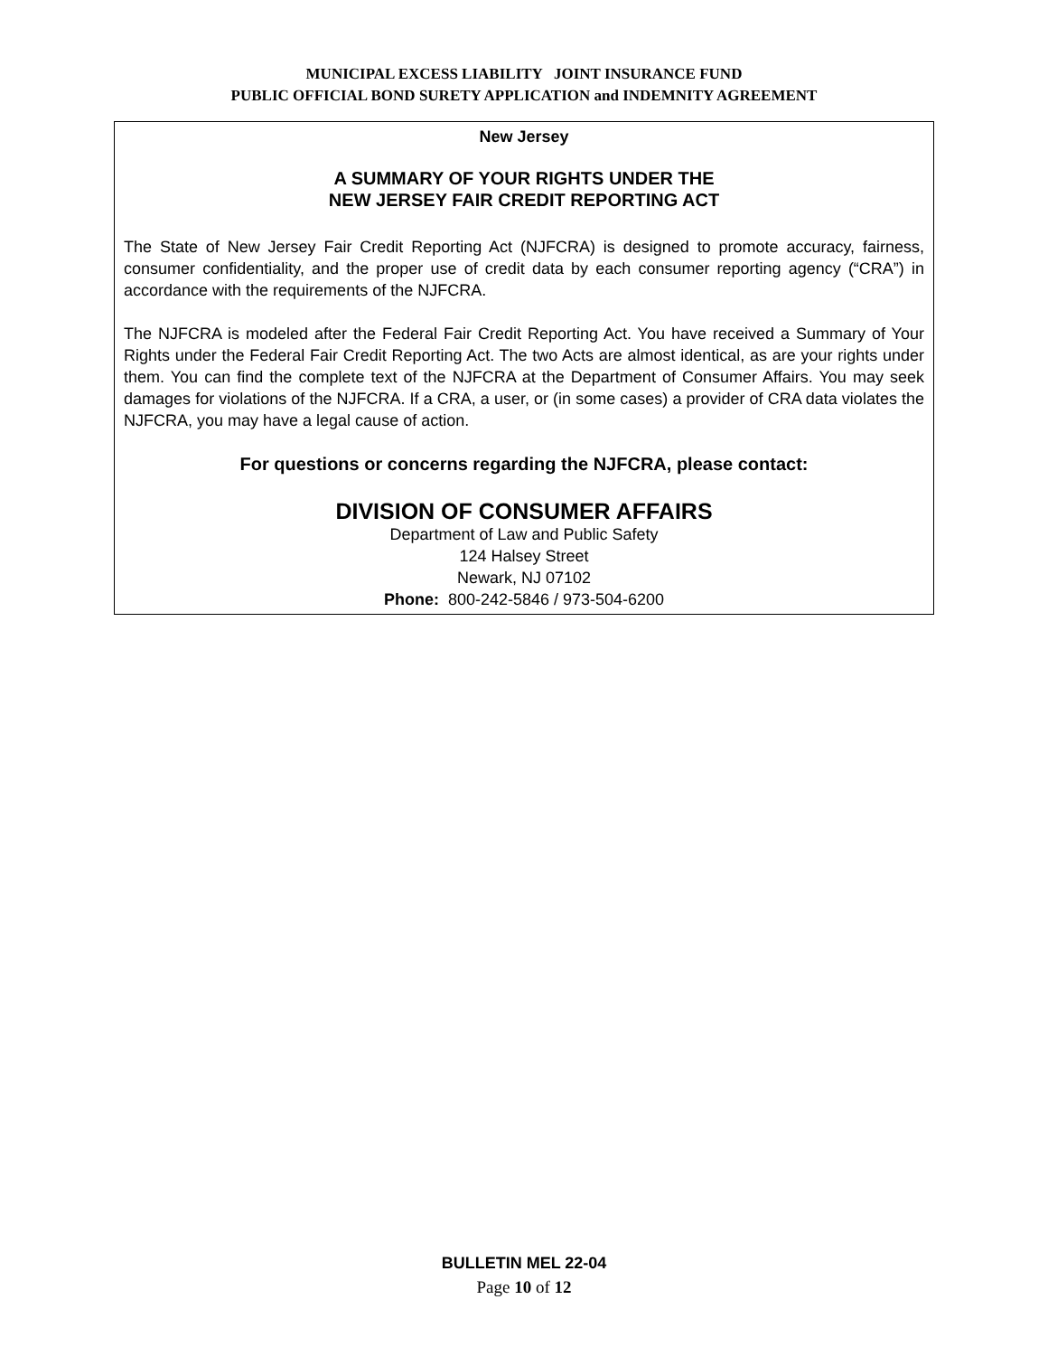MUNICIPAL EXCESS LIABILITY JOINT INSURANCE FUND
PUBLIC OFFICIAL BOND SURETY APPLICATION and INDEMNITY AGREEMENT
New Jersey
A SUMMARY OF YOUR RIGHTS UNDER THE
NEW JERSEY FAIR CREDIT REPORTING ACT
The State of New Jersey Fair Credit Reporting Act (NJFCRA) is designed to promote accuracy, fairness, consumer confidentiality, and the proper use of credit data by each consumer reporting agency (“CRA”) in accordance with the requirements of the NJFCRA.
The NJFCRA is modeled after the Federal Fair Credit Reporting Act. You have received a Summary of Your Rights under the Federal Fair Credit Reporting Act. The two Acts are almost identical, as are your rights under them. You can find the complete text of the NJFCRA at the Department of Consumer Affairs. You may seek damages for violations of the NJFCRA. If a CRA, a user, or (in some cases) a provider of CRA data violates the NJFCRA, you may have a legal cause of action.
For questions or concerns regarding the NJFCRA, please contact:
DIVISION OF CONSUMER AFFAIRS
Department of Law and Public Safety
124 Halsey Street
Newark, NJ 07102
Phone: 800-242-5846 / 973-504-6200
BULLETIN MEL 22-04
Page 10 of 12